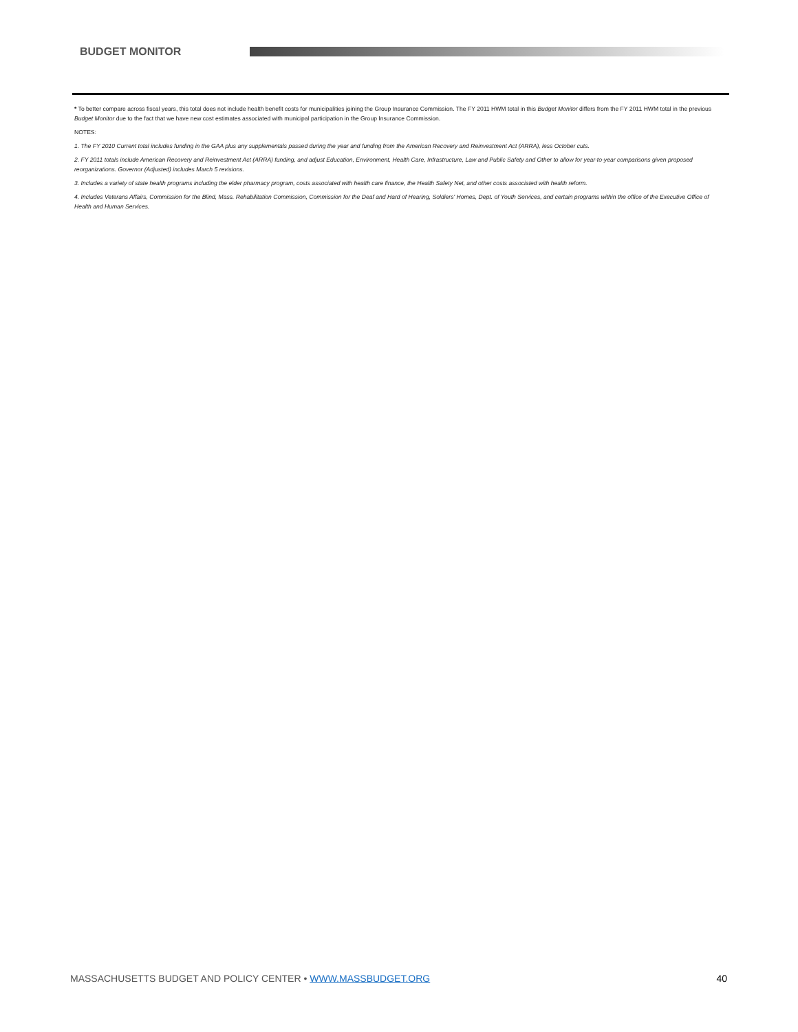BUDGET MONITOR
* To better compare across fiscal years, this total does not include health benefit costs for municipalities joining the Group Insurance Commission. The FY 2011 HWM total in this Budget Monitor differs from the FY 2011 HWM total in the previous Budget Monitor due to the fact that we have new cost estimates associated with municipal participation in the Group Insurance Commission.
NOTES:
1. The FY 2010 Current total includes funding in the GAA plus any supplementals passed during the year and funding from the American Recovery and Reinvestment Act (ARRA), less October cuts.
2. FY 2011 totals include American Recovery and Reinvestment Act (ARRA) funding, and adjust Education, Environment, Health Care, Infrastructure, Law and Public Safety and Other to allow for year-to-year comparisons given proposed reorganizations. Governor (Adjusted) includes March 5 revisions.
3. Includes a variety of state health programs including the elder pharmacy program, costs associated with health care finance, the Health Safety Net, and other costs associated with health reform.
4. Includes Veterans Affairs, Commission for the Blind, Mass. Rehabilitation Commission, Commission for the Deaf and Hard of Hearing, Soldiers' Homes, Dept. of Youth Services, and certain programs within the office of the Executive Office of Health and Human Services.
MASSACHUSETTS BUDGET AND POLICY CENTER • WWW.MASSBUDGET.ORG 40